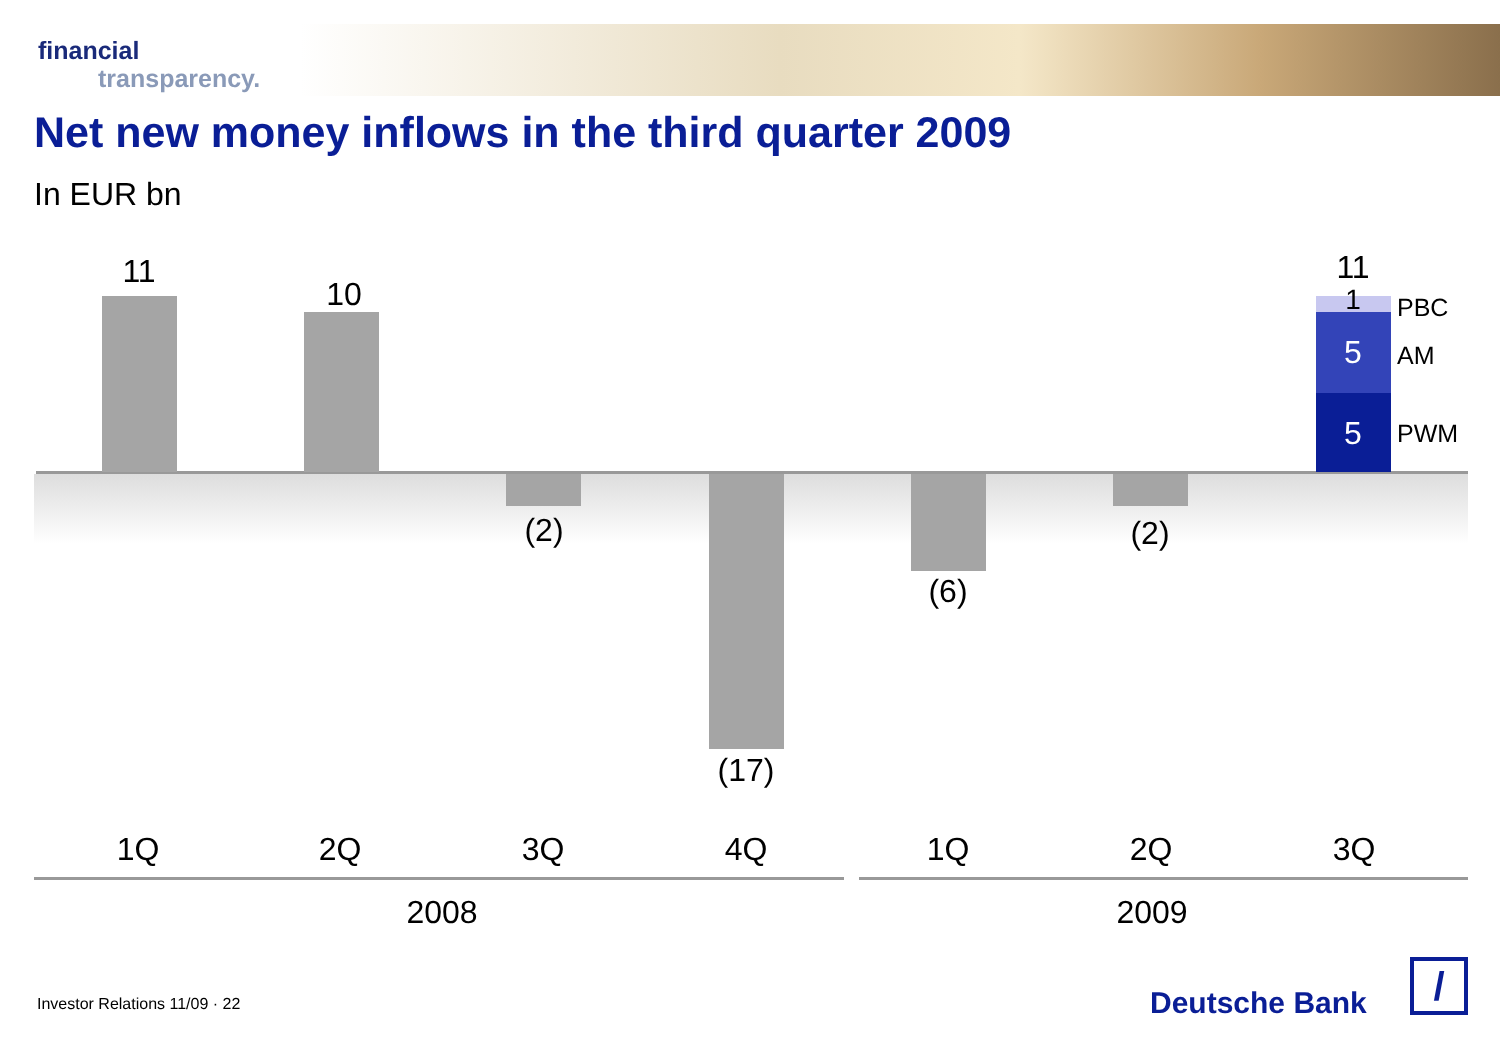financial
transparency.
Net new money inflows in the third quarter 2009
In EUR bn
11
10
(2)
(17)
(6)
(2)
11
1
5
5
PBC
AM
PWM
1Q 2Q 3Q 4Q 1Q 2Q 3Q
2008 2009
Investor Relations 11/09 · 22 Deutsche Bank /